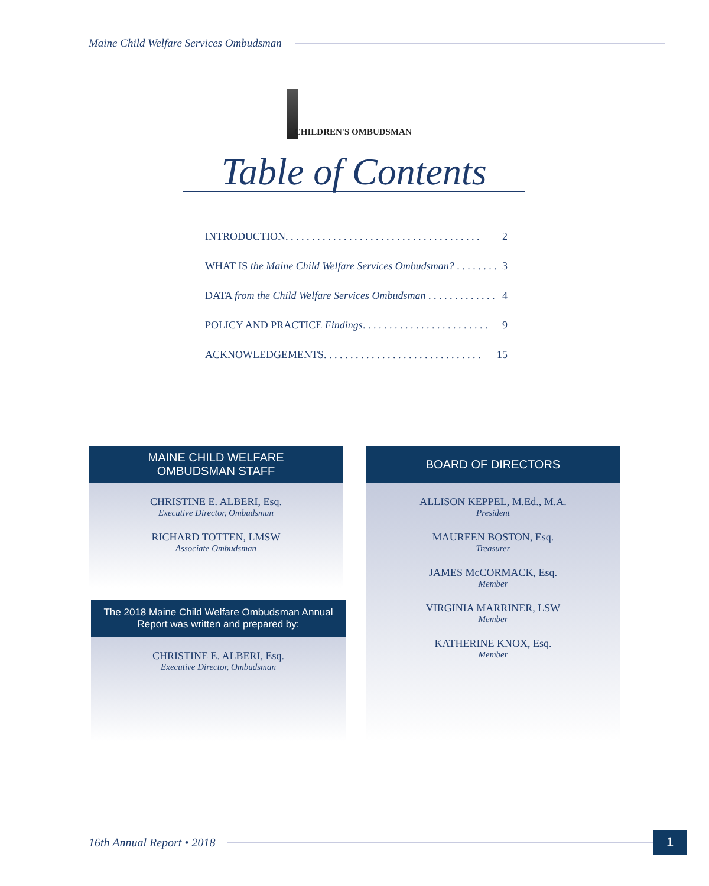Maine Child Welfare Services Ombudsman
CHILDREN'S OMBUDSMAN
Table of Contents
INTRODUCTION. . . . . . . . . . . . . . . . . . . . . . . . . . . . . . . . . . . . . 2
WHAT IS the Maine Child Welfare Services Ombudsman? . . . . . . . . 3
DATA from the Child Welfare Services Ombudsman . . . . . . . . . . . . . 4
POLICY AND PRACTICE Findings. . . . . . . . . . . . . . . . . . . . . . . . 9
ACKNOWLEDGEMENTS. . . . . . . . . . . . . . . . . . . . . . . . . . . . . . 15
MAINE CHILD WELFARE
OMBUDSMAN STAFF
CHRISTINE E. ALBERI, Esq.
Executive Director, Ombudsman
RICHARD TOTTEN, LMSW
Associate Ombudsman
The 2018 Maine Child Welfare Ombudsman Annual
Report was written and prepared by:
CHRISTINE E. ALBERI, Esq.
Executive Director, Ombudsman
BOARD OF DIRECTORS
ALLISON KEPPEL, M.Ed., M.A.
President
MAUREEN BOSTON, Esq.
Treasurer
JAMES McCORMACK, Esq.
Member
VIRGINIA MARRINER, LSW
Member
KATHERINE KNOX, Esq.
Member
16th Annual Report • 2018 1